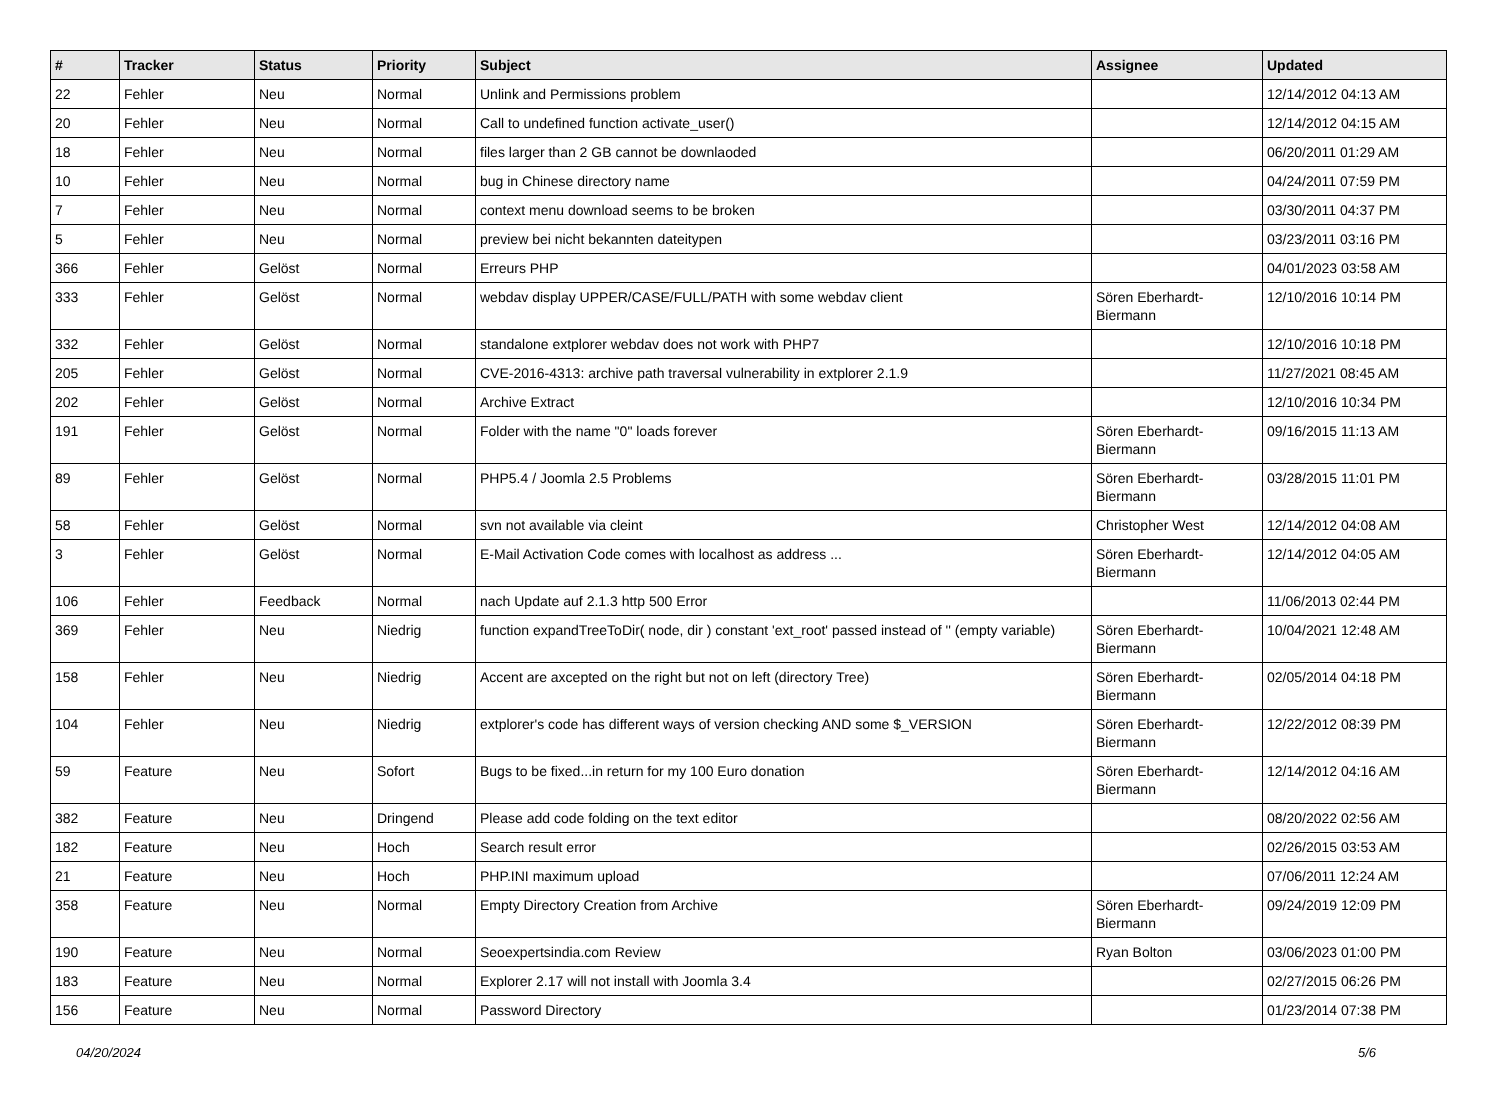| # | Tracker | Status | Priority | Subject | Assignee | Updated |
| --- | --- | --- | --- | --- | --- | --- |
| 22 | Fehler | Neu | Normal | Unlink and Permissions problem | | 12/14/2012 04:13 AM |
| 20 | Fehler | Neu | Normal | Call to undefined function activate_user() | | 12/14/2012 04:15 AM |
| 18 | Fehler | Neu | Normal | files larger than 2 GB cannot be downlaoded | | 06/20/2011 01:29 AM |
| 10 | Fehler | Neu | Normal | bug in Chinese directory name | | 04/24/2011 07:59 PM |
| 7 | Fehler | Neu | Normal | context menu download seems to be broken | | 03/30/2011 04:37 PM |
| 5 | Fehler | Neu | Normal | preview bei nicht bekannten dateitypen | | 03/23/2011 03:16 PM |
| 366 | Fehler | Gelöst | Normal | Erreurs PHP | | 04/01/2023 03:58 AM |
| 333 | Fehler | Gelöst | Normal | webdav display UPPER/CASE/FULL/PATH with some webdav client | Sören Eberhardt-Biermann | 12/10/2016 10:14 PM |
| 332 | Fehler | Gelöst | Normal | standalone extplorer webdav does not work with PHP7 | | 12/10/2016 10:18 PM |
| 205 | Fehler | Gelöst | Normal | CVE-2016-4313: archive path traversal vulnerability in extplorer 2.1.9 | | 11/27/2021 08:45 AM |
| 202 | Fehler | Gelöst | Normal | Archive Extract | | 12/10/2016 10:34 PM |
| 191 | Fehler | Gelöst | Normal | Folder with the name "0" loads forever | Sören Eberhardt-Biermann | 09/16/2015 11:13 AM |
| 89 | Fehler | Gelöst | Normal | PHP5.4 / Joomla 2.5 Problems | Sören Eberhardt-Biermann | 03/28/2015 11:01 PM |
| 58 | Fehler | Gelöst | Normal | svn not available via cleint | Christopher West | 12/14/2012 04:08 AM |
| 3 | Fehler | Gelöst | Normal | E-Mail Activation Code comes with localhost as address ... | Sören Eberhardt-Biermann | 12/14/2012 04:05 AM |
| 106 | Fehler | Feedback | Normal | nach Update auf 2.1.3 http 500 Error | | 11/06/2013 02:44 PM |
| 369 | Fehler | Neu | Niedrig | function expandTreeToDir( node, dir ) constant 'ext_root' passed instead of '' (empty variable) | Sören Eberhardt-Biermann | 10/04/2021 12:48 AM |
| 158 | Fehler | Neu | Niedrig | Accent are axcepted on the right but not on left (directory Tree) | Sören Eberhardt-Biermann | 02/05/2014 04:18 PM |
| 104 | Fehler | Neu | Niedrig | extplorer's code has different ways of version checking AND some $_VERSION | Sören Eberhardt-Biermann | 12/22/2012 08:39 PM |
| 59 | Feature | Neu | Sofort | Bugs to be fixed...in return for my 100 Euro donation | Sören Eberhardt-Biermann | 12/14/2012 04:16 AM |
| 382 | Feature | Neu | Dringend | Please add code folding on the text editor | | 08/20/2022 02:56 AM |
| 182 | Feature | Neu | Hoch | Search result error | | 02/26/2015 03:53 AM |
| 21 | Feature | Neu | Hoch | PHP.INI maximum upload | | 07/06/2011 12:24 AM |
| 358 | Feature | Neu | Normal | Empty Directory Creation from Archive | Sören Eberhardt-Biermann | 09/24/2019 12:09 PM |
| 190 | Feature | Neu | Normal | Seoexpertsindia.com Review | Ryan Bolton | 03/06/2023 01:00 PM |
| 183 | Feature | Neu | Normal | Explorer 2.17 will not install with Joomla 3.4 | | 02/27/2015 06:26 PM |
| 156 | Feature | Neu | Normal | Password Directory | | 01/23/2014 07:38 PM |
04/20/2024 5/6